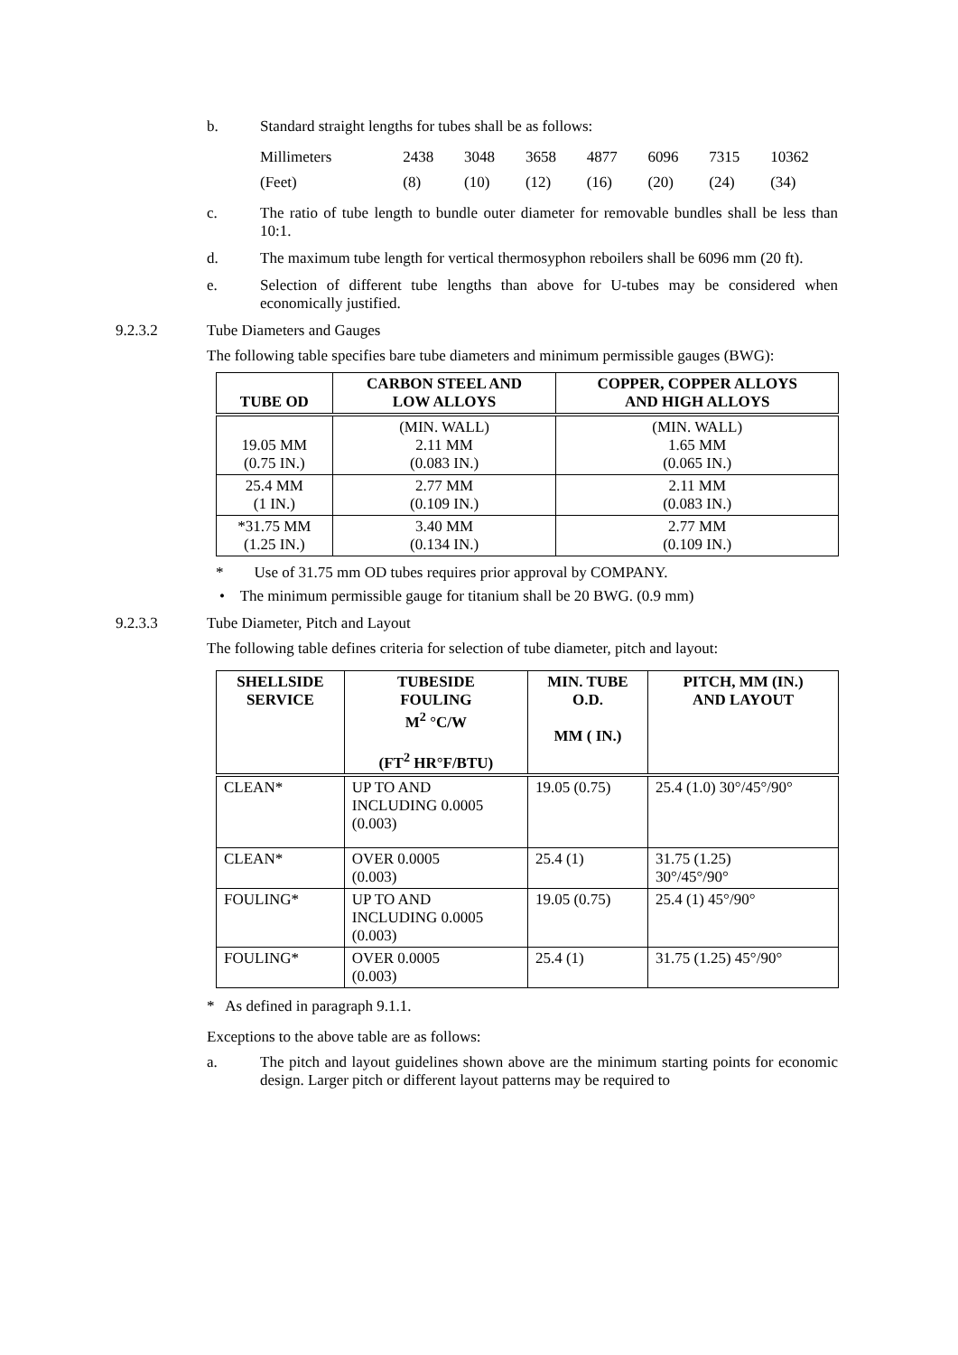b. Standard straight lengths for tubes shall be as follows:
| Millimeters | 2438 | 3048 | 3658 | 4877 | 6096 | 7315 | 10362 |
| (Feet) | (8) | (10) | (12) | (16) | (20) | (24) | (34) |
c. The ratio of tube length to bundle outer diameter for removable bundles shall be less than 10:1.
d. The maximum tube length for vertical thermosyphon reboilers shall be 6096 mm (20 ft).
e. Selection of different tube lengths than above for U-tubes may be considered when economically justified.
9.2.3.2 Tube Diameters and Gauges
The following table specifies bare tube diameters and minimum permissible gauges (BWG):
| TUBE OD | CARBON STEEL AND LOW ALLOYS | COPPER, COPPER ALLOYS AND HIGH ALLOYS |
| --- | --- | --- |
| 19.05 MM (0.75 IN.) | (MIN. WALL) 2.11 MM (0.083 IN.) | (MIN. WALL) 1.65 MM (0.065 IN.) |
| 25.4 MM (1 IN.) | 2.77 MM (0.109 IN.) | 2.11 MM (0.083 IN.) |
| *31.75 MM (1.25 IN.) | 3.40 MM (0.134 IN.) | 2.77 MM (0.109 IN.) |
* Use of 31.75 mm OD tubes requires prior approval by COMPANY.
• The minimum permissible gauge for titanium shall be 20 BWG. (0.9 mm)
9.2.3.3 Tube Diameter, Pitch and Layout
The following table defines criteria for selection of tube diameter, pitch and layout:
| SHELLSIDE SERVICE | TUBESIDE FOULING M<sup>2</sup> °C/W (FT<sup>2</sup> HR°F/BTU) | MIN. TUBE O.D. MM ( IN.) | PITCH, MM (IN.) AND LAYOUT |
| --- | --- | --- | --- |
| CLEAN* | UP TO AND INCLUDING 0.0005 (0.003) | 19.05 (0.75) | 25.4 (1.0) 30°/45°/90° |
| CLEAN* | OVER 0.0005 (0.003) | 25.4 (1) | 31.75 (1.25) 30°/45°/90° |
| FOULING* | UP TO AND INCLUDING 0.0005 (0.003) | 19.05 (0.75) | 25.4 (1) 45°/90° |
| FOULING* | OVER 0.0005 (0.003) | 25.4 (1) | 31.75 (1.25) 45°/90° |
* As defined in paragraph 9.1.1.
Exceptions to the above table are as follows:
a. The pitch and layout guidelines shown above are the minimum starting points for economic design. Larger pitch or different layout patterns may be required to